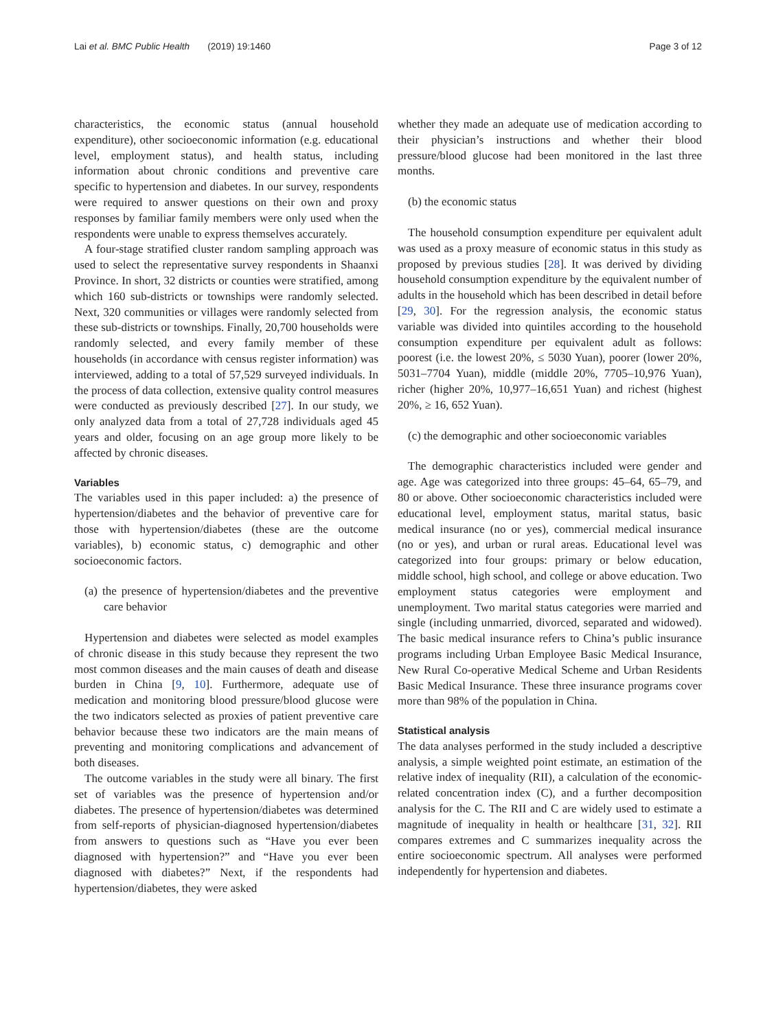Lai et al. BMC Public Health (2019) 19:1460
Page 3 of 12
characteristics, the economic status (annual household expenditure), other socioeconomic information (e.g. educational level, employment status), and health status, including information about chronic conditions and preventive care specific to hypertension and diabetes. In our survey, respondents were required to answer questions on their own and proxy responses by familiar family members were only used when the respondents were unable to express themselves accurately.
A four-stage stratified cluster random sampling approach was used to select the representative survey respondents in Shaanxi Province. In short, 32 districts or counties were stratified, among which 160 sub-districts or townships were randomly selected. Next, 320 communities or villages were randomly selected from these sub-districts or townships. Finally, 20,700 households were randomly selected, and every family member of these households (in accordance with census register information) was interviewed, adding to a total of 57,529 surveyed individuals. In the process of data collection, extensive quality control measures were conducted as previously described [27]. In our study, we only analyzed data from a total of 27,728 individuals aged 45 years and older, focusing on an age group more likely to be affected by chronic diseases.
Variables
The variables used in this paper included: a) the presence of hypertension/diabetes and the behavior of preventive care for those with hypertension/diabetes (these are the outcome variables), b) economic status, c) demographic and other socioeconomic factors.
(a) the presence of hypertension/diabetes and the preventive care behavior
Hypertension and diabetes were selected as model examples of chronic disease in this study because they represent the two most common diseases and the main causes of death and disease burden in China [9, 10]. Furthermore, adequate use of medication and monitoring blood pressure/blood glucose were the two indicators selected as proxies of patient preventive care behavior because these two indicators are the main means of preventing and monitoring complications and advancement of both diseases.
The outcome variables in the study were all binary. The first set of variables was the presence of hypertension and/or diabetes. The presence of hypertension/diabetes was determined from self-reports of physician-diagnosed hypertension/diabetes from answers to questions such as “Have you ever been diagnosed with hypertension?” and “Have you ever been diagnosed with diabetes?” Next, if the respondents had hypertension/diabetes, they were asked
whether they made an adequate use of medication according to their physician’s instructions and whether their blood pressure/blood glucose had been monitored in the last three months.
(b) the economic status
The household consumption expenditure per equivalent adult was used as a proxy measure of economic status in this study as proposed by previous studies [28]. It was derived by dividing household consumption expenditure by the equivalent number of adults in the household which has been described in detail before [29, 30]. For the regression analysis, the economic status variable was divided into quintiles according to the household consumption expenditure per equivalent adult as follows: poorest (i.e. the lowest 20%, ≤ 5030 Yuan), poorer (lower 20%, 5031–7704 Yuan), middle (middle 20%, 7705–10,976 Yuan), richer (higher 20%, 10,977–16,651 Yuan) and richest (highest 20%, ≥ 16, 652 Yuan).
(c) the demographic and other socioeconomic variables
The demographic characteristics included were gender and age. Age was categorized into three groups: 45–64, 65–79, and 80 or above. Other socioeconomic characteristics included were educational level, employment status, marital status, basic medical insurance (no or yes), commercial medical insurance (no or yes), and urban or rural areas. Educational level was categorized into four groups: primary or below education, middle school, high school, and college or above education. Two employment status categories were employment and unemployment. Two marital status categories were married and single (including unmarried, divorced, separated and widowed). The basic medical insurance refers to China’s public insurance programs including Urban Employee Basic Medical Insurance, New Rural Co-operative Medical Scheme and Urban Residents Basic Medical Insurance. These three insurance programs cover more than 98% of the population in China.
Statistical analysis
The data analyses performed in the study included a descriptive analysis, a simple weighted point estimate, an estimation of the relative index of inequality (RII), a calculation of the economic-related concentration index (C), and a further decomposition analysis for the C. The RII and C are widely used to estimate a magnitude of inequality in health or healthcare [31, 32]. RII compares extremes and C summarizes inequality across the entire socioeconomic spectrum. All analyses were performed independently for hypertension and diabetes.